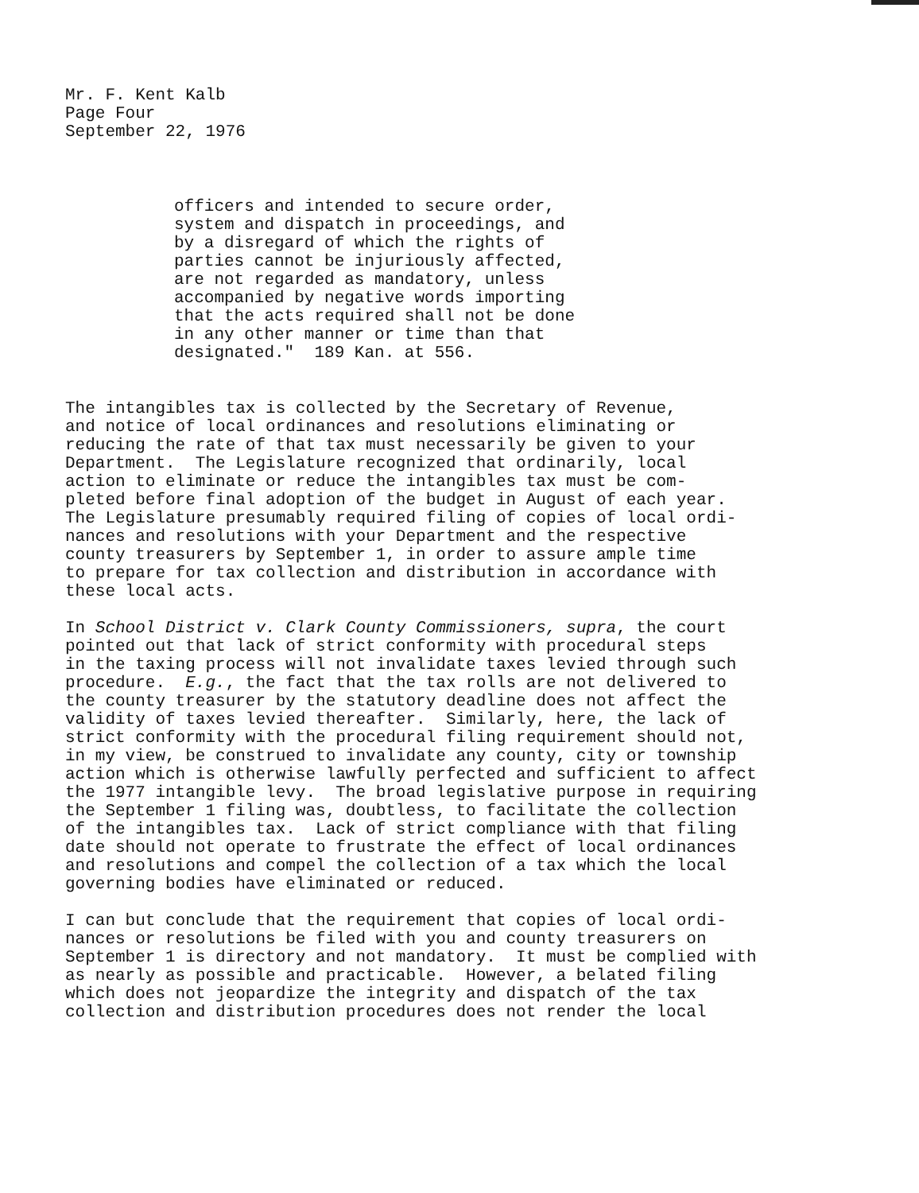Mr. F. Kent Kalb Page Four September 22, 1976
officers and intended to secure order, system and dispatch in proceedings, and by a disregard of which the rights of parties cannot be injuriously affected, are not regarded as mandatory, unless accompanied by negative words importing that the acts required shall not be done in any other manner or time than that designated." 189 Kan. at 556.
The intangibles tax is collected by the Secretary of Revenue, and notice of local ordinances and resolutions eliminating or reducing the rate of that tax must necessarily be given to your Department. The Legislature recognized that ordinarily, local action to eliminate or reduce the intangibles tax must be com- pleted before final adoption of the budget in August of each year. The Legislature presumably required filing of copies of local ordi- nances and resolutions with your Department and the respective county treasurers by September 1, in order to assure ample time to prepare for tax collection and distribution in accordance with these local acts.
In School District v. Clark County Commissioners, supra, the court pointed out that lack of strict conformity with procedural steps in the taxing process will not invalidate taxes levied through such procedure. E.g., the fact that the tax rolls are not delivered to the county treasurer by the statutory deadline does not affect the validity of taxes levied thereafter. Similarly, here, the lack of strict conformity with the procedural filing requirement should not, in my view, be construed to invalidate any county, city or township action which is otherwise lawfully perfected and sufficient to affect the 1977 intangible levy. The broad legislative purpose in requiring the September 1 filing was, doubtless, to facilitate the collection of the intangibles tax. Lack of strict compliance with that filing date should not operate to frustrate the effect of local ordinances and resolutions and compel the collection of a tax which the local governing bodies have eliminated or reduced.
I can but conclude that the requirement that copies of local ordi- nances or resolutions be filed with you and county treasurers on September 1 is directory and not mandatory. It must be complied with as nearly as possible and practicable. However, a belated filing which does not jeopardize the integrity and dispatch of the tax collection and distribution procedures does not render the local